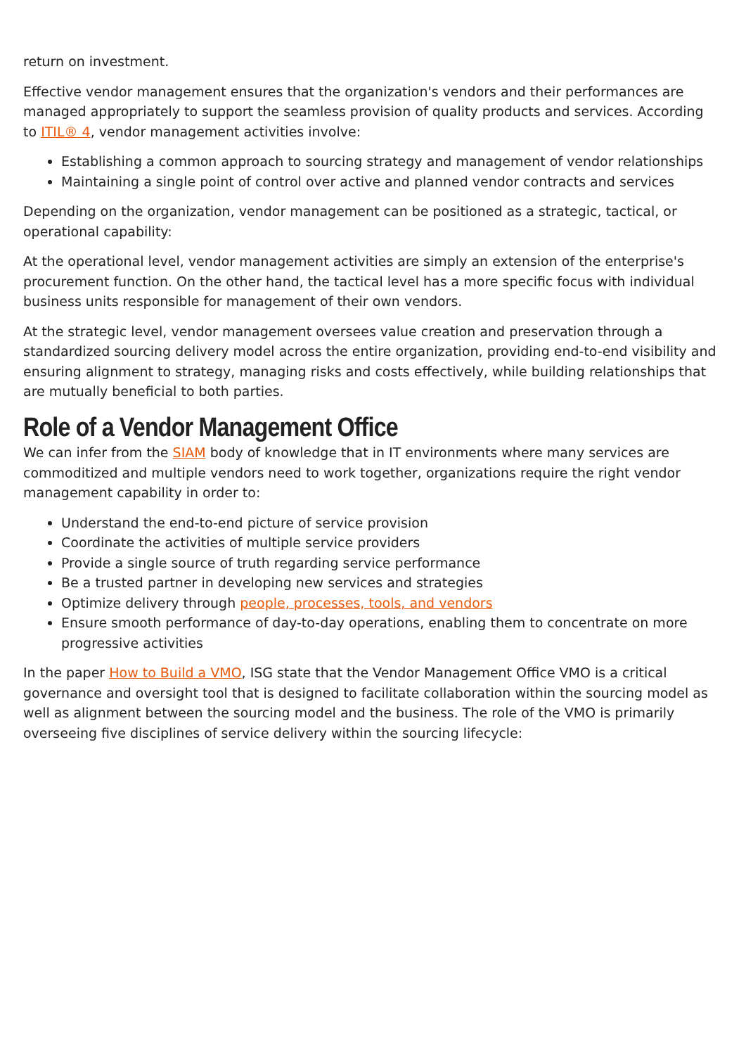return on investment.
Effective vendor management ensures that the organization's vendors and their performances are managed appropriately to support the seamless provision of quality products and services. According to ITIL® 4, vendor management activities involve:
Establishing a common approach to sourcing strategy and management of vendor relationships
Maintaining a single point of control over active and planned vendor contracts and services
Depending on the organization, vendor management can be positioned as a strategic, tactical, or operational capability:
At the operational level, vendor management activities are simply an extension of the enterprise's procurement function. On the other hand, the tactical level has a more specific focus with individual business units responsible for management of their own vendors.
At the strategic level, vendor management oversees value creation and preservation through a standardized sourcing delivery model across the entire organization, providing end-to-end visibility and ensuring alignment to strategy, managing risks and costs effectively, while building relationships that are mutually beneficial to both parties.
Role of a Vendor Management Office
We can infer from the SIAM body of knowledge that in IT environments where many services are commoditized and multiple vendors need to work together, organizations require the right vendor management capability in order to:
Understand the end-to-end picture of service provision
Coordinate the activities of multiple service providers
Provide a single source of truth regarding service performance
Be a trusted partner in developing new services and strategies
Optimize delivery through people, processes, tools, and vendors
Ensure smooth performance of day-to-day operations, enabling them to concentrate on more progressive activities
In the paper How to Build a VMO, ISG state that the Vendor Management Office VMO is a critical governance and oversight tool that is designed to facilitate collaboration within the sourcing model as well as alignment between the sourcing model and the business. The role of the VMO is primarily overseeing five disciplines of service delivery within the sourcing lifecycle: